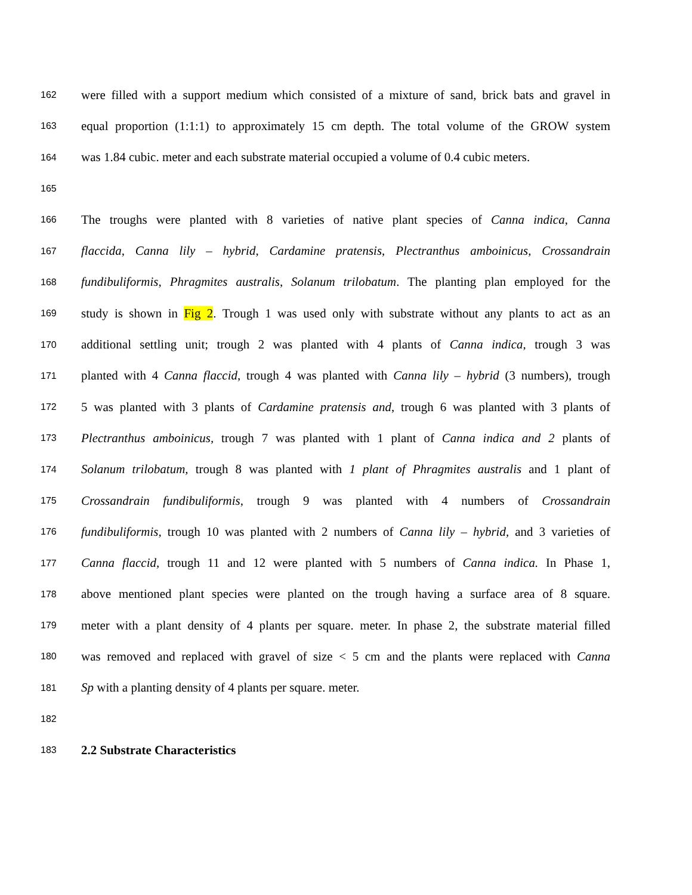162 were filled with a support medium which consisted of a mixture of sand, brick bats and gravel in
163 equal proportion (1:1:1) to approximately 15 cm depth. The total volume of the GROW system
164 was 1.84 cubic. meter and each substrate material occupied a volume of 0.4 cubic meters.
165
166 The troughs were planted with 8 varieties of native plant species of Canna indica, Canna
167 flaccida, Canna lily – hybrid, Cardamine pratensis, Plectranthus amboinicus, Crossandrain
168 fundibuliformis, Phragmites australis, Solanum trilobatum. The planting plan employed for the
169 study is shown in Fig 2. Trough 1 was used only with substrate without any plants to act as an
170 additional settling unit; trough 2 was planted with 4 plants of Canna indica, trough 3 was
171 planted with 4 Canna flaccid, trough 4 was planted with Canna lily – hybrid (3 numbers), trough
172 5 was planted with 3 plants of Cardamine pratensis and, trough 6 was planted with 3 plants of
173 Plectranthus amboinicus, trough 7 was planted with 1 plant of Canna indica and 2 plants of
174 Solanum trilobatum, trough 8 was planted with 1 plant of Phragmites australis and 1 plant of
175 Crossandrain fundibuliformis, trough 9 was planted with 4 numbers of Crossandrain
176 fundibuliformis, trough 10 was planted with 2 numbers of Canna lily – hybrid, and 3 varieties of
177 Canna flaccid, trough 11 and 12 were planted with 5 numbers of Canna indica. In Phase 1,
178 above mentioned plant species were planted on the trough having a surface area of 8 square.
179 meter with a plant density of 4 plants per square. meter. In phase 2, the substrate material filled
180 was removed and replaced with gravel of size < 5 cm and the plants were replaced with Canna
181 Sp with a planting density of 4 plants per square. meter.
182
183 2.2 Substrate Characteristics